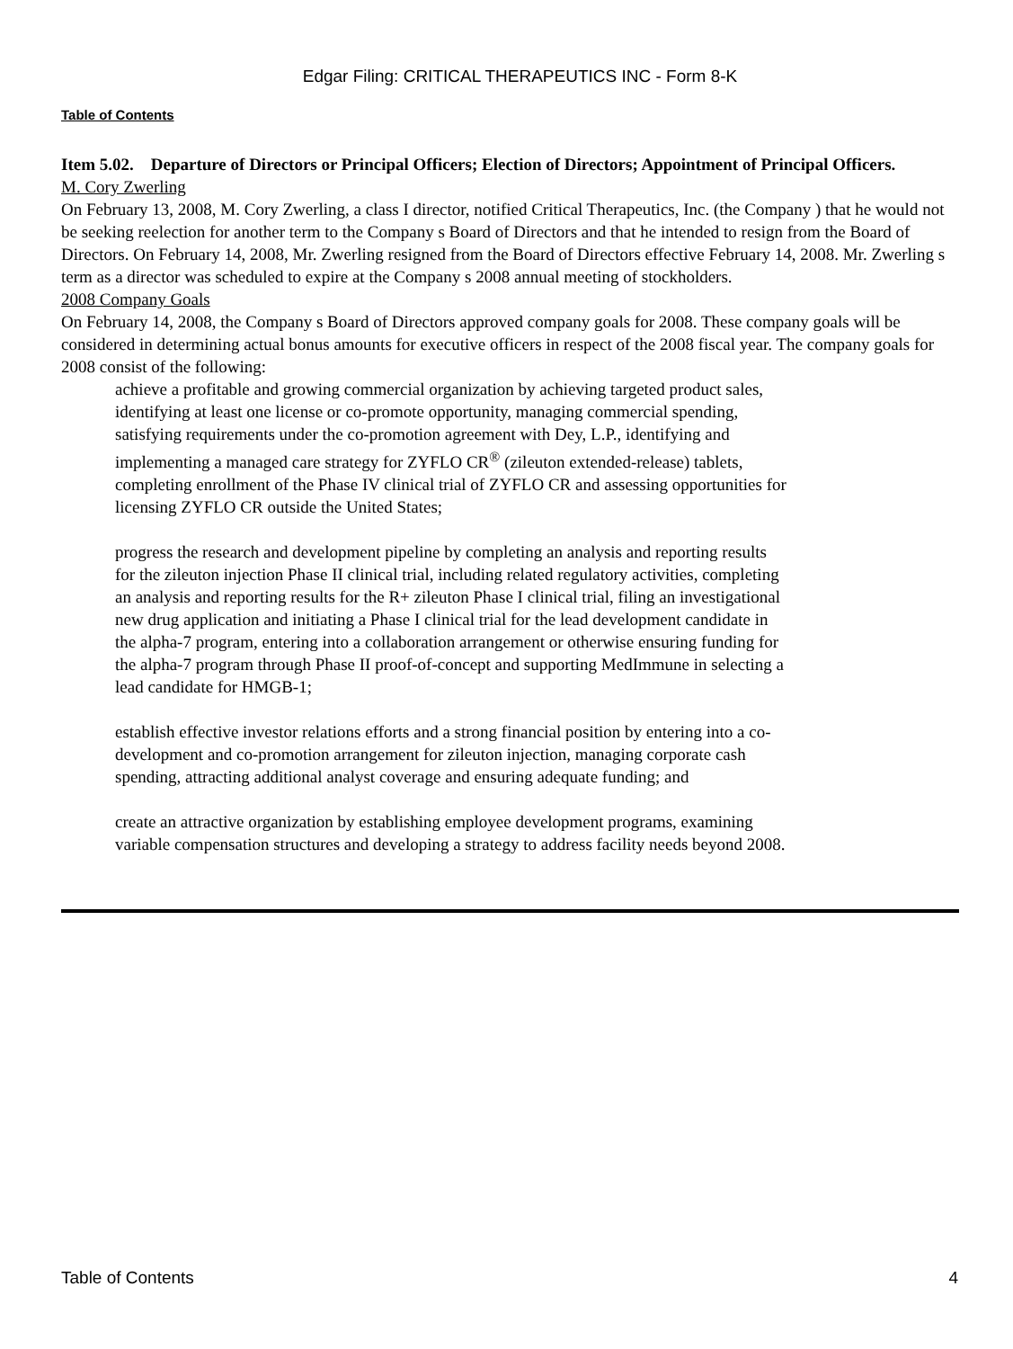Edgar Filing: CRITICAL THERAPEUTICS INC - Form 8-K
Table of Contents
Item 5.02. Departure of Directors or Principal Officers; Election of Directors; Appointment of Principal Officers.
M. Cory Zwerling
On February 13, 2008, M. Cory Zwerling, a class I director, notified Critical Therapeutics, Inc. (the Company ) that he would not be seeking reelection for another term to the Company s Board of Directors and that he intended to resign from the Board of Directors. On February 14, 2008, Mr. Zwerling resigned from the Board of Directors effective February 14, 2008. Mr. Zwerling s term as a director was scheduled to expire at the Company s 2008 annual meeting of stockholders.
2008 Company Goals
On February 14, 2008, the Company s Board of Directors approved company goals for 2008. These company goals will be considered in determining actual bonus amounts for executive officers in respect of the 2008 fiscal year. The company goals for 2008 consist of the following:
achieve a profitable and growing commercial organization by achieving targeted product sales, identifying at least one license or co-promote opportunity, managing commercial spending, satisfying requirements under the co-promotion agreement with Dey, L.P., identifying and implementing a managed care strategy for ZYFLO CR<sup>®</sup> (zileuton extended-release) tablets, completing enrollment of the Phase IV clinical trial of ZYFLO CR and assessing opportunities for licensing ZYFLO CR outside the United States;
progress the research and development pipeline by completing an analysis and reporting results for the zileuton injection Phase II clinical trial, including related regulatory activities, completing an analysis and reporting results for the R+ zileuton Phase I clinical trial, filing an investigational new drug application and initiating a Phase I clinical trial for the lead development candidate in the alpha-7 program, entering into a collaboration arrangement or otherwise ensuring funding for the alpha-7 program through Phase II proof-of-concept and supporting MedImmune in selecting a lead candidate for HMGB-1;
establish effective investor relations efforts and a strong financial position by entering into a co-development and co-promotion arrangement for zileuton injection, managing corporate cash spending, attracting additional analyst coverage and ensuring adequate funding; and
create an attractive organization by establishing employee development programs, examining variable compensation structures and developing a strategy to address facility needs beyond 2008.
Table of Contents 4